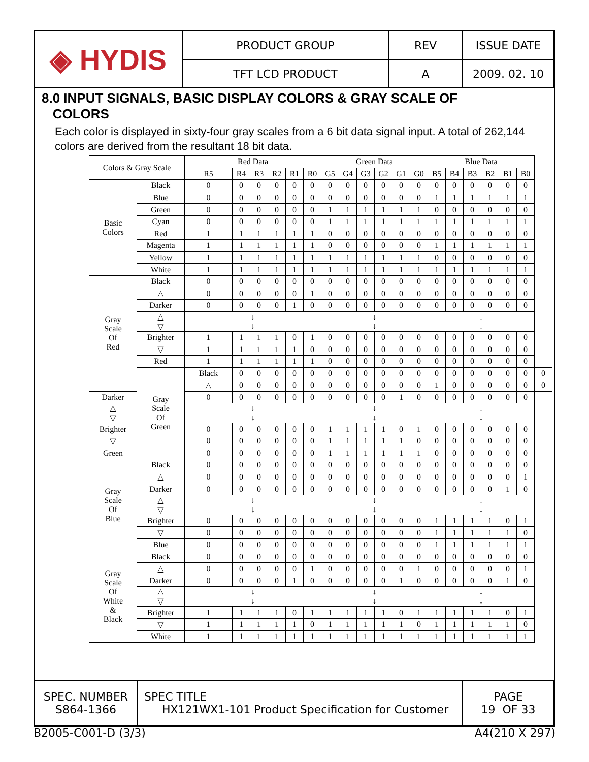| ◈ HYDIS | PRODUCT GROUP | REV | ISSUE DATE |
| | TFT LCD PRODUCT | A | 2009. 02. 10 |
8.0 INPUT SIGNALS, BASIC DISPLAY COLORS & GRAY SCALE OF
COLORS
Each color is displayed in sixty-four gray scales from a 6 bit data signal input. A total of 262,144 colors are derived from the resultant 18 bit data.
| Colors & Gray Scale | | Red Data | | | | | | Green Data | | | | | | Blue Data | | | | | | |
| --- | --- | --- | --- | --- | --- | --- | --- | --- | --- | --- | --- | --- | --- | --- | --- | --- | --- | --- | --- | --- |
| | | R5 | R4 | R3 | R2 | R1 | R0 | G5 | G4 | G3 | G2 | G1 | G0 | B5 | B4 | B3 | B2 | B1 | B0 | |
| Basic Colors | Black | 0 | 0 | 0 | 0 | 0 | 0 | 0 | 0 | 0 | 0 | 0 | 0 | 0 | 0 | 0 | 0 | 0 | 0 | |
| | Blue | 0 | 0 | 0 | 0 | 0 | 0 | 0 | 0 | 0 | 0 | 0 | 0 | 1 | 1 | 1 | 1 | 1 | 1 | |
| | Green | 0 | 0 | 0 | 0 | 0 | 0 | 1 | 1 | 1 | 1 | 1 | 1 | 0 | 0 | 0 | 0 | 0 | 0 | |
| | Cyan | 0 | 0 | 0 | 0 | 0 | 0 | 1 | 1 | 1 | 1 | 1 | 1 | 1 | 1 | 1 | 1 | 1 | 1 | |
| | Red | 1 | 1 | 1 | 1 | 1 | 1 | 0 | 0 | 0 | 0 | 0 | 0 | 0 | 0 | 0 | 0 | 0 | 0 | |
| | Magenta | 1 | 1 | 1 | 1 | 1 | 1 | 0 | 0 | 0 | 0 | 0 | 0 | 1 | 1 | 1 | 1 | 1 | 1 | |
| | Yellow | 1 | 1 | 1 | 1 | 1 | 1 | 1 | 1 | 1 | 1 | 1 | 1 | 0 | 0 | 0 | 0 | 0 | 0 | |
| | White | 1 | 1 | 1 | 1 | 1 | 1 | 1 | 1 | 1 | 1 | 1 | 1 | 1 | 1 | 1 | 1 | 1 | 1 | |
| Gray Scale Of Red | Black | 0 | 0 | 0 | 0 | 0 | 0 | 0 | 0 | 0 | 0 | 0 | 0 | 0 | 0 | 0 | 0 | 0 | 0 | |
| | △ | 0 | 0 | 0 | 0 | 0 | 1 | 0 | 0 | 0 | 0 | 0 | 0 | 0 | 0 | 0 | 0 | 0 | 0 | |
| | Darker | 0 | 0 | 0 | 0 | 1 | 0 | 0 | 0 | 0 | 0 | 0 | 0 | 0 | 0 | 0 | 0 | 0 | 0 | |
| | △ ▽ | ↓ ↓ | | | | | | ↓ ↓ | | | | | | ↓ ↓ | | | | | | |
| | Brighter | 1 | 1 | 1 | 1 | 0 | 1 | 0 | 0 | 0 | 0 | 0 | 0 | 0 | 0 | 0 | 0 | 0 | 0 | |
| | ▽ | 1 | 1 | 1 | 1 | 1 | 0 | 0 | 0 | 0 | 0 | 0 | 0 | 0 | 0 | 0 | 0 | 0 | 0 | |
| | Red | 1 | 1 | 1 | 1 | 1 | 1 | 0 | 0 | 0 | 0 | 0 | 0 | 0 | 0 | 0 | 0 | 0 | 0 | |
| | Gray Scale Of Green | Black | 0 | 0 | 0 | 0 | 0 | 0 | 0 | 0 | 0 | 0 | 0 | 0 | 0 | 0 | 0 | 0 | 0 | 0 |
| | | △ | 0 | 0 | 0 | 0 | 0 | 0 | 0 | 0 | 0 | 0 | 0 | 1 | 0 | 0 | 0 | 0 | 0 | 0 |
| Darker | | 0 | 0 | 0 | 0 | 0 | 0 | 0 | 0 | 0 | 0 | 1 | 0 | 0 | 0 | 0 | 0 | 0 | 0 | |
| △ ▽ | | ↓ ↓ | | | | | | ↓ ↓ | | | | | | ↓ ↓ | | | | | | |
| Brighter | | 0 | 0 | 0 | 0 | 0 | 0 | 1 | 1 | 1 | 1 | 0 | 1 | 0 | 0 | 0 | 0 | 0 | 0 | |
| ▽ | | 0 | 0 | 0 | 0 | 0 | 0 | 1 | 1 | 1 | 1 | 1 | 0 | 0 | 0 | 0 | 0 | 0 | 0 | |
| Green | | 0 | 0 | 0 | 0 | 0 | 0 | 1 | 1 | 1 | 1 | 1 | 1 | 0 | 0 | 0 | 0 | 0 | 0 | |
| Gray Scale Of Blue | Black | 0 | 0 | 0 | 0 | 0 | 0 | 0 | 0 | 0 | 0 | 0 | 0 | 0 | 0 | 0 | 0 | 0 | 0 | |
| | △ | 0 | 0 | 0 | 0 | 0 | 0 | 0 | 0 | 0 | 0 | 0 | 0 | 0 | 0 | 0 | 0 | 0 | 1 | |
| | Darker | 0 | 0 | 0 | 0 | 0 | 0 | 0 | 0 | 0 | 0 | 0 | 0 | 0 | 0 | 0 | 0 | 1 | 0 | |
| | △ ▽ | ↓ ↓ | | | | | | ↓ ↓ | | | | | | ↓ ↓ | | | | | | |
| | Brighter | 0 | 0 | 0 | 0 | 0 | 0 | 0 | 0 | 0 | 0 | 0 | 0 | 1 | 1 | 1 | 1 | 0 | 1 | |
| | ▽ | 0 | 0 | 0 | 0 | 0 | 0 | 0 | 0 | 0 | 0 | 0 | 0 | 1 | 1 | 1 | 1 | 1 | 0 | |
| | Blue | 0 | 0 | 0 | 0 | 0 | 0 | 0 | 0 | 0 | 0 | 0 | 0 | 1 | 1 | 1 | 1 | 1 | 1 | |
| Gray Scale Of White & Black | Black | 0 | 0 | 0 | 0 | 0 | 0 | 0 | 0 | 0 | 0 | 0 | 0 | 0 | 0 | 0 | 0 | 0 | 0 | |
| | △ | 0 | 0 | 0 | 0 | 0 | 1 | 0 | 0 | 0 | 0 | 0 | 1 | 0 | 0 | 0 | 0 | 0 | 1 | |
| | Darker | 0 | 0 | 0 | 0 | 1 | 0 | 0 | 0 | 0 | 0 | 1 | 0 | 0 | 0 | 0 | 0 | 1 | 0 | |
| | △ ▽ | ↓ ↓ | | | | | | ↓ ↓ | | | | | | ↓ ↓ | | | | | | |
| | Brighter | 1 | 1 | 1 | 1 | 0 | 1 | 1 | 1 | 1 | 1 | 0 | 1 | 1 | 1 | 1 | 1 | 0 | 1 | |
| | ▽ | 1 | 1 | 1 | 1 | 1 | 0 | 1 | 1 | 1 | 1 | 1 | 0 | 1 | 1 | 1 | 1 | 1 | 0 | |
| | White | 1 | 1 | 1 | 1 | 1 | 1 | 1 | 1 | 1 | 1 | 1 | 1 | 1 | 1 | 1 | 1 | 1 | 1 | |
| SPEC. NUMBER S864-1366 | SPEC TITLE HX121WX1-101 Product Specification for Customer | PAGE 19 OF 33 |
B2005-C001-D (3/3) A4(210 X 297)